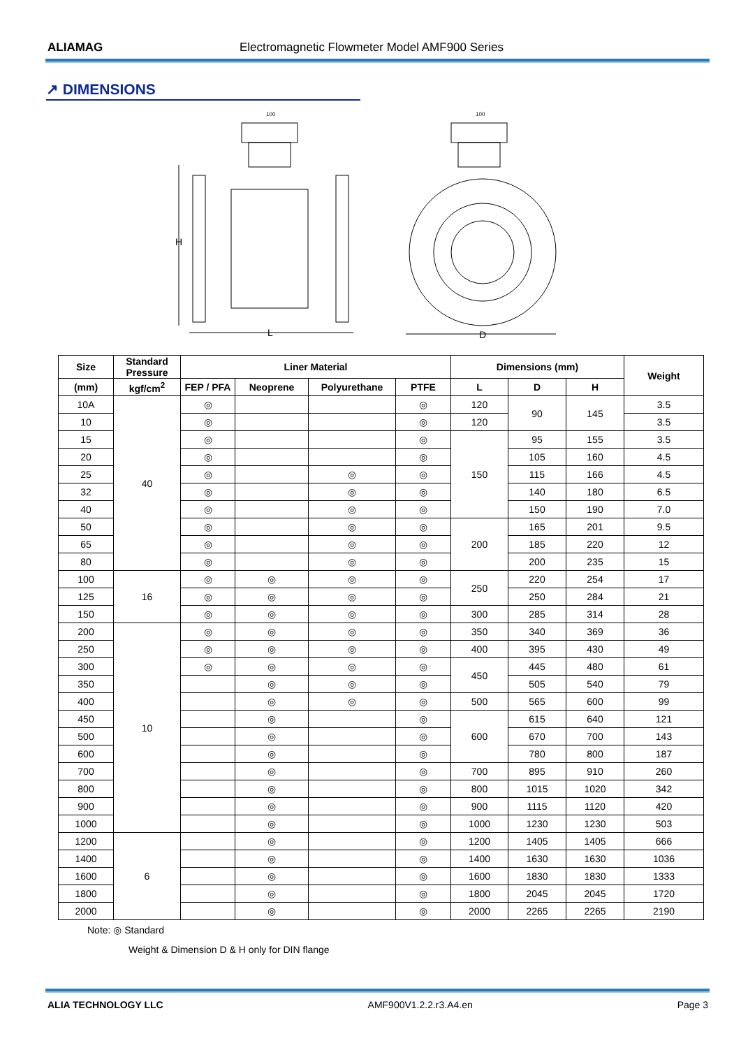ALIAMAG Electromagnetic Flowmeter Model AMF900 Series
↗ DIMENSIONS
100
H
L
100
D
| Size | Standard Pressure | Liner Material | | | | Dimensions (mm) | | | Weight |
| --- | --- | --- | --- | --- | --- | --- | --- | --- | --- |
| (mm) | kgf/cm<sup>2</sup> | FEP / PFA | Neoprene | Polyurethane | PTFE | L | D | H | |
| 10A | 40 | ◎ | | | ◎ | 120 | 90 | 145 | 3.5 |
| 10 | | ◎ | | | ◎ | 120 | | | 3.5 |
| 15 | | ◎ | | | ◎ | 150 | 95 | 155 | 3.5 |
| 20 | | ◎ | | | ◎ | | 105 | 160 | 4.5 |
| 25 | | ◎ | | ◎ | ◎ | | 115 | 166 | 4.5 |
| 32 | | ◎ | | ◎ | ◎ | | 140 | 180 | 6.5 |
| 40 | | ◎ | | ◎ | ◎ | | 150 | 190 | 7.0 |
| 50 | | ◎ | | ◎ | ◎ | 200 | 165 | 201 | 9.5 |
| 65 | | ◎ | | ◎ | ◎ | | 185 | 220 | 12 |
| 80 | | ◎ | | ◎ | ◎ | | 200 | 235 | 15 |
| 100 | 16 | ◎ | ◎ | ◎ | ◎ | 250 | 220 | 254 | 17 |
| 125 | | ◎ | ◎ | ◎ | ◎ | | 250 | 284 | 21 |
| 150 | | ◎ | ◎ | ◎ | ◎ | 300 | 285 | 314 | 28 |
| 200 | 10 | ◎ | ◎ | ◎ | ◎ | 350 | 340 | 369 | 36 |
| 250 | | ◎ | ◎ | ◎ | ◎ | 400 | 395 | 430 | 49 |
| 300 | | ◎ | ◎ | ◎ | ◎ | 450 | 445 | 480 | 61 |
| 350 | | | ◎ | ◎ | ◎ | | 505 | 540 | 79 |
| 400 | | | ◎ | ◎ | ◎ | 500 | 565 | 600 | 99 |
| 450 | | | ◎ | | ◎ | 600 | 615 | 640 | 121 |
| 500 | | | ◎ | | ◎ | | 670 | 700 | 143 |
| 600 | | | ◎ | | ◎ | | 780 | 800 | 187 |
| 700 | | | ◎ | | ◎ | 700 | 895 | 910 | 260 |
| 800 | | | ◎ | | ◎ | 800 | 1015 | 1020 | 342 |
| 900 | | | ◎ | | ◎ | 900 | 1115 | 1120 | 420 |
| 1000 | | | ◎ | | ◎ | 1000 | 1230 | 1230 | 503 |
| 1200 | 6 | | ◎ | | ◎ | 1200 | 1405 | 1405 | 666 |
| 1400 | | | ◎ | | ◎ | 1400 | 1630 | 1630 | 1036 |
| 1600 | | | ◎ | | ◎ | 1600 | 1830 | 1830 | 1333 |
| 1800 | | | ◎ | | ◎ | 1800 | 2045 | 2045 | 1720 |
| 2000 | | | ◎ | | ◎ | 2000 | 2265 | 2265 | 2190 |
Note: ◎ Standard
Weight & Dimension D & H only for DIN flange
ALIA TECHNOLOGY LLC AMF900V1.2.2.r3.A4.en Page 3